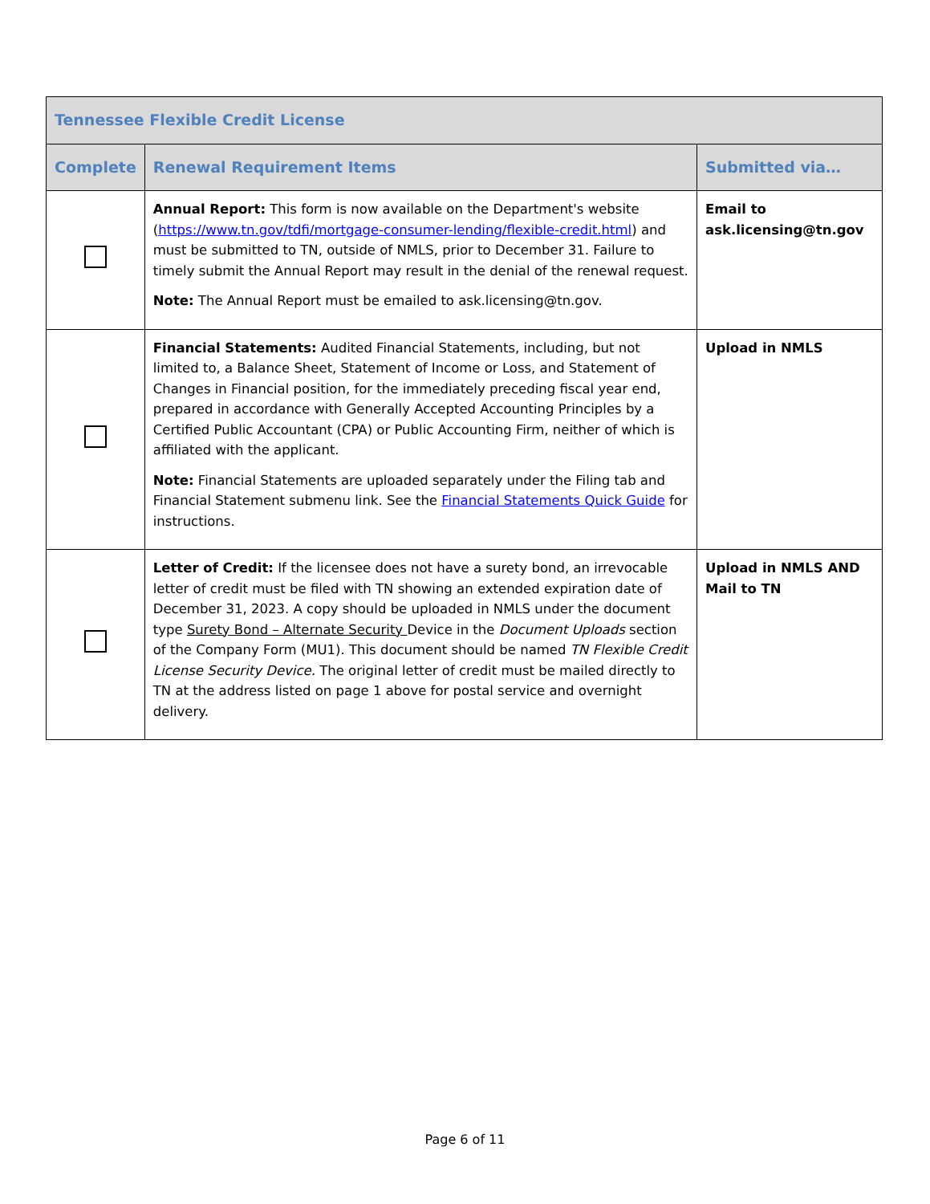| Tennessee Flexible Credit License | | |
| --- | --- | --- |
| Complete | Renewal Requirement Items | Submitted via… |
| | Annual Report: This form is now available on the Department's website ( https://www.tn.gov/tdfi/mortgage-consumer-lending/flexible-credit.html ) and must be submitted to TN, outside of NMLS, prior to December 31. Failure to timely submit the Annual Report may result in the denial of the renewal request. Note: The Annual Report must be emailed to ask.licensing@tn.gov. | Email to ask.licensing@tn.gov |
| | Financial Statements: Audited Financial Statements, including, but not limited to, a Balance Sheet, Statement of Income or Loss, and Statement of Changes in Financial position, for the immediately preceding fiscal year end, prepared in accordance with Generally Accepted Accounting Principles by a Certified Public Accountant (CPA) or Public Accounting Firm, neither of which is affiliated with the applicant. Note: Financial Statements are uploaded separately under the Filing tab and Financial Statement submenu link. See the Financial Statements Quick Guide for instructions. | Upload in NMLS |
| | Letter of Credit: If the licensee does not have a surety bond, an irrevocable letter of credit must be filed with TN showing an extended expiration date of December 31, 2023. A copy should be uploaded in NMLS under the document type Surety Bond – Alternate Security Device in the Document Uploads section of the Company Form (MU1). This document should be named TN Flexible Credit License Security Device. The original letter of credit must be mailed directly to TN at the address listed on page 1 above for postal service and overnight delivery. | Upload in NMLS AND Mail to TN |
Page 6 of 11